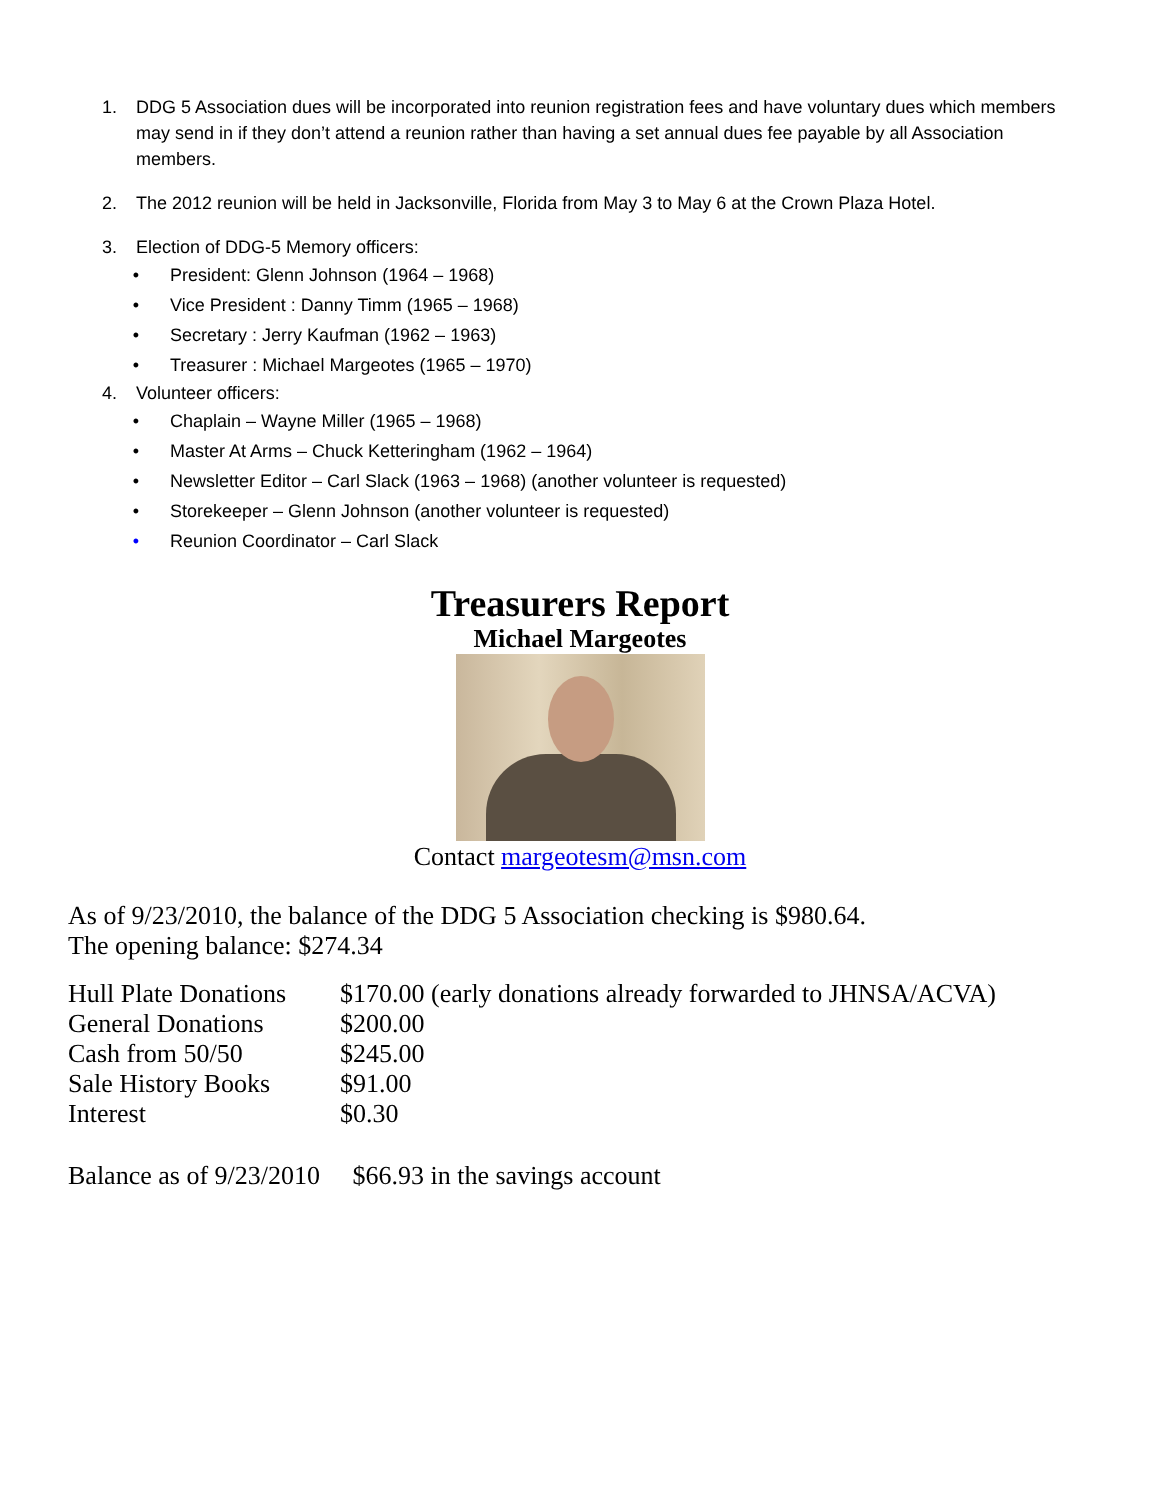1. DDG 5 Association dues will be incorporated into reunion registration fees and have voluntary dues which members may send in if they don’t attend a reunion rather than having a set annual dues fee payable by all Association members.
2. The 2012 reunion will be held in Jacksonville, Florida from May 3 to May 6 at the Crown Plaza Hotel.
3. Election of DDG-5 Memory officers:
• President: Glenn Johnson (1964 – 1968)
• Vice President : Danny Timm (1965 – 1968)
• Secretary : Jerry Kaufman (1962 – 1963)
• Treasurer : Michael Margeotes (1965 – 1970)
4. Volunteer officers:
• Chaplain – Wayne Miller (1965 – 1968)
• Master At Arms – Chuck Ketteringham (1962 – 1964)
• Newsletter Editor – Carl Slack (1963 – 1968) (another volunteer is requested)
• Storekeeper – Glenn Johnson (another volunteer is requested)
• Reunion Coordinator – Carl Slack
Treasurers Report
Michael Margeotes
Contact margeotesm@msn.com
As of 9/23/2010, the balance of the DDG 5 Association checking is $980.64.
The opening balance: $274.34
| Hull Plate Donations | $170.00 (early donations already forwarded to JHNSA/ACVA) |
| General Donations | $200.00 |
| Cash from 50/50 | $245.00 |
| Sale History Books | $91.00 |
| Interest | $0.30 |
Balance as of 9/23/2010 $66.93 in the savings account